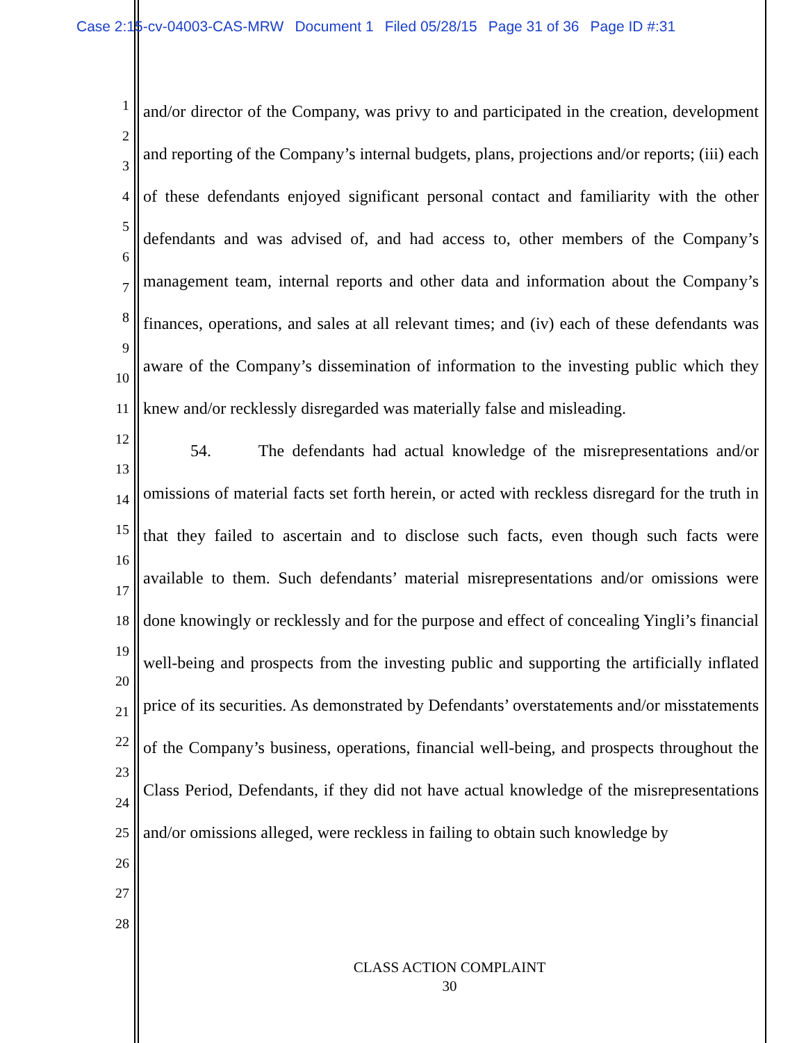Case 2:15-cv-04003-CAS-MRW Document 1 Filed 05/28/15 Page 31 of 36 Page ID #:31
1
2
3
4
5
6
7
8
9
10
11
12
13
14
15
16
17
18
19
20
21
22
23
24
25
26
27
28
and/or director of the Company, was privy to and participated in the creation, development and reporting of the Company’s internal budgets, plans, projections and/or reports; (iii) each of these defendants enjoyed significant personal contact and familiarity with the other defendants and was advised of, and had access to, other members of the Company’s management team, internal reports and other data and information about the Company’s finances, operations, and sales at all relevant times; and (iv) each of these defendants was aware of the Company’s dissemination of information to the investing public which they knew and/or recklessly disregarded was materially false and misleading.
54. The defendants had actual knowledge of the misrepresentations and/or omissions of material facts set forth herein, or acted with reckless disregard for the truth in that they failed to ascertain and to disclose such facts, even though such facts were available to them. Such defendants’ material misrepresentations and/or omissions were done knowingly or recklessly and for the purpose and effect of concealing Yingli’s financial well-being and prospects from the investing public and supporting the artificially inflated price of its securities. As demonstrated by Defendants’ overstatements and/or misstatements of the Company’s business, operations, financial well-being, and prospects throughout the Class Period, Defendants, if they did not have actual knowledge of the misrepresentations and/or omissions alleged, were reckless in failing to obtain such knowledge by
CLASS ACTION COMPLAINT
30